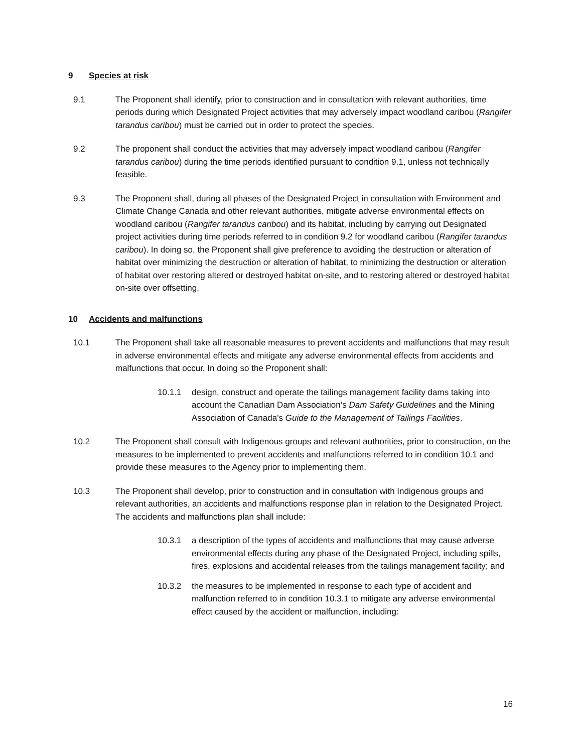9 Species at risk
9.1 The Proponent shall identify, prior to construction and in consultation with relevant authorities, time periods during which Designated Project activities that may adversely impact woodland caribou (Rangifer tarandus caribou) must be carried out in order to protect the species.
9.2 The proponent shall conduct the activities that may adversely impact woodland caribou (Rangifer tarandus caribou) during the time periods identified pursuant to condition 9.1, unless not technically feasible.
9.3 The Proponent shall, during all phases of the Designated Project in consultation with Environment and Climate Change Canada and other relevant authorities, mitigate adverse environmental effects on woodland caribou (Rangifer tarandus caribou) and its habitat, including by carrying out Designated project activities during time periods referred to in condition 9.2 for woodland caribou (Rangifer tarandus caribou). In doing so, the Proponent shall give preference to avoiding the destruction or alteration of habitat over minimizing the destruction or alteration of habitat, to minimizing the destruction or alteration of habitat over restoring altered or destroyed habitat on-site, and to restoring altered or destroyed habitat on-site over offsetting.
10 Accidents and malfunctions
10.1 The Proponent shall take all reasonable measures to prevent accidents and malfunctions that may result in adverse environmental effects and mitigate any adverse environmental effects from accidents and malfunctions that occur. In doing so the Proponent shall:
10.1.1 design, construct and operate the tailings management facility dams taking into account the Canadian Dam Association’s Dam Safety Guidelines and the Mining Association of Canada’s Guide to the Management of Tailings Facilities.
10.2 The Proponent shall consult with Indigenous groups and relevant authorities, prior to construction, on the measures to be implemented to prevent accidents and malfunctions referred to in condition 10.1 and provide these measures to the Agency prior to implementing them.
10.3 The Proponent shall develop, prior to construction and in consultation with Indigenous groups and relevant authorities, an accidents and malfunctions response plan in relation to the Designated Project. The accidents and malfunctions plan shall include:
10.3.1 a description of the types of accidents and malfunctions that may cause adverse environmental effects during any phase of the Designated Project, including spills, fires, explosions and accidental releases from the tailings management facility; and
10.3.2 the measures to be implemented in response to each type of accident and malfunction referred to in condition 10.3.1 to mitigate any adverse environmental effect caused by the accident or malfunction, including:
16